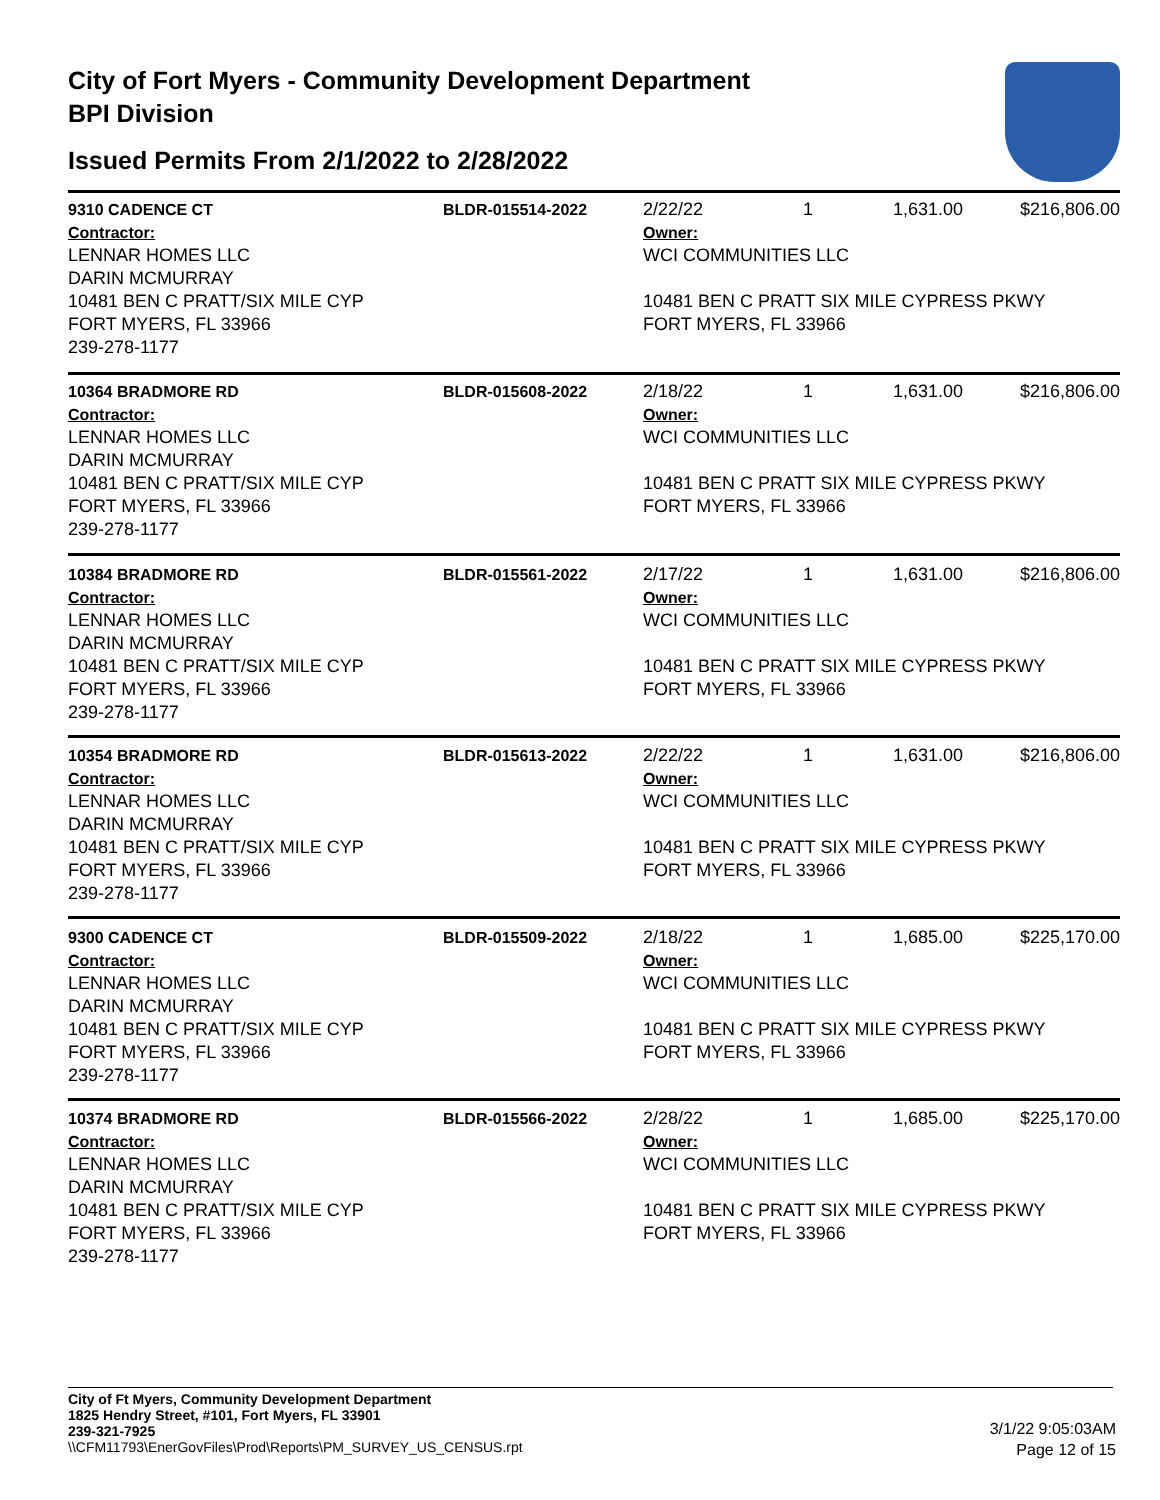City of Fort Myers - Community Development Department
BPI Division
Issued Permits From 2/1/2022 to 2/28/2022
| 9310 CADENCE CT | BLDR-015514-2022 | 2/22/22 | 1 | 1,631.00 | $216,806.00 |
| Contractor: LENNAR HOMES LLC DARIN MCMURRAY 10481 BEN C PRATT/SIX MILE CYP FORT MYERS, FL 33966 239-278-1177 | | Owner: WCI COMMUNITIES LLC 10481 BEN C PRATT SIX MILE CYPRESS PKWY FORT MYERS, FL 33966 | | | |
| 10364 BRADMORE RD | BLDR-015608-2022 | 2/18/22 | 1 | 1,631.00 | $216,806.00 |
| Contractor: LENNAR HOMES LLC DARIN MCMURRAY 10481 BEN C PRATT/SIX MILE CYP FORT MYERS, FL 33966 239-278-1177 | | Owner: WCI COMMUNITIES LLC 10481 BEN C PRATT SIX MILE CYPRESS PKWY FORT MYERS, FL 33966 | | | |
| 10384 BRADMORE RD | BLDR-015561-2022 | 2/17/22 | 1 | 1,631.00 | $216,806.00 |
| Contractor: LENNAR HOMES LLC DARIN MCMURRAY 10481 BEN C PRATT/SIX MILE CYP FORT MYERS, FL 33966 239-278-1177 | | Owner: WCI COMMUNITIES LLC 10481 BEN C PRATT SIX MILE CYPRESS PKWY FORT MYERS, FL 33966 | | | |
| 10354 BRADMORE RD | BLDR-015613-2022 | 2/22/22 | 1 | 1,631.00 | $216,806.00 |
| Contractor: LENNAR HOMES LLC DARIN MCMURRAY 10481 BEN C PRATT/SIX MILE CYP FORT MYERS, FL 33966 239-278-1177 | | Owner: WCI COMMUNITIES LLC 10481 BEN C PRATT SIX MILE CYPRESS PKWY FORT MYERS, FL 33966 | | | |
| 9300 CADENCE CT | BLDR-015509-2022 | 2/18/22 | 1 | 1,685.00 | $225,170.00 |
| Contractor: LENNAR HOMES LLC DARIN MCMURRAY 10481 BEN C PRATT/SIX MILE CYP FORT MYERS, FL 33966 239-278-1177 | | Owner: WCI COMMUNITIES LLC 10481 BEN C PRATT SIX MILE CYPRESS PKWY FORT MYERS, FL 33966 | | | |
| 10374 BRADMORE RD | BLDR-015566-2022 | 2/28/22 | 1 | 1,685.00 | $225,170.00 |
| Contractor: LENNAR HOMES LLC DARIN MCMURRAY 10481 BEN C PRATT/SIX MILE CYP FORT MYERS, FL 33966 239-278-1177 | | Owner: WCI COMMUNITIES LLC 10481 BEN C PRATT SIX MILE CYPRESS PKWY FORT MYERS, FL 33966 | | | |
City of Ft Myers, Community Development Department
1825 Hendry Street, #101, Fort Myers, FL 33901
239-321-7925
\\CFM11793\EnerGovFiles\Prod\Reports\PM_SURVEY_US_CENSUS.rpt
3/1/22 9:05:03AM
Page 12 of 15